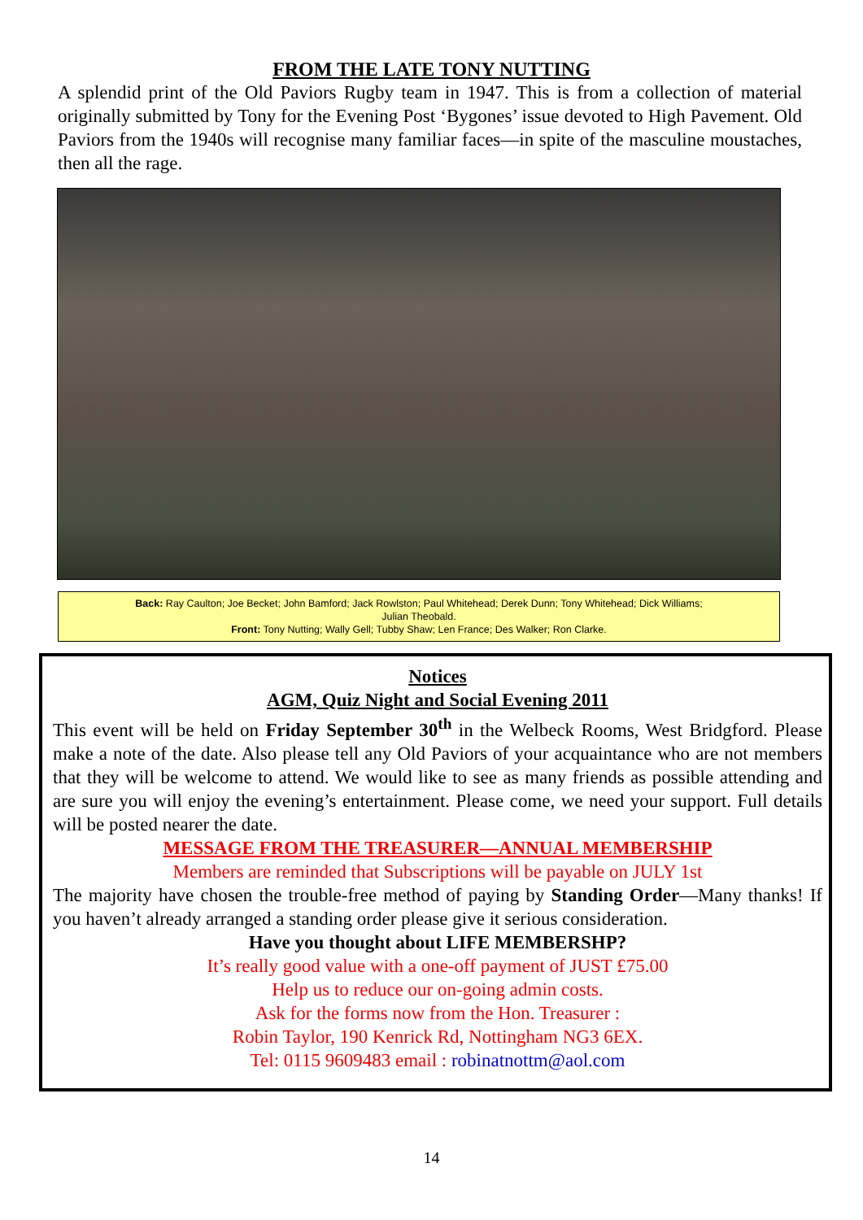FROM THE LATE TONY NUTTING
A splendid print of the Old Paviors Rugby team in 1947. This is from a collection of material originally submitted by Tony for the Evening Post ‘Bygones’ issue devoted to High Pavement. Old Paviors from the 1940s will recognise many familiar faces—in spite of the masculine moustaches, then all the rage.
Back: Ray Caulton; Joe Becket; John Bamford; Jack Rowlston; Paul Whitehead; Derek Dunn; Tony Whitehead; Dick Williams;
Julian Theobald.
Front: Tony Nutting; Wally Gell; Tubby Shaw; Len France; Des Walker; Ron Clarke.
Notices
AGM, Quiz Night and Social Evening 2011
This event will be held on Friday September 30<sup>th</sup> in the Welbeck Rooms, West Bridgford. Please make a note of the date. Also please tell any Old Paviors of your acquaintance who are not members that they will be welcome to attend. We would like to see as many friends as possible attending and are sure you will enjoy the evening’s entertainment. Please come, we need your support. Full details will be posted nearer the date.
MESSAGE FROM THE TREASURER—ANNUAL MEMBERSHIP
Members are reminded that Subscriptions will be payable on JULY 1st
The majority have chosen the trouble-free method of paying by Standing Order—Many thanks! If you haven’t already arranged a standing order please give it serious consideration.
Have you thought about LIFE MEMBERSHP?
It’s really good value with a one-off payment of JUST £75.00
Help us to reduce our on-going admin costs.
Ask for the forms now from the Hon. Treasurer :
Robin Taylor, 190 Kenrick Rd, Nottingham NG3 6EX.
Tel: 0115 9609483 email : robinatnottm@aol.com
14